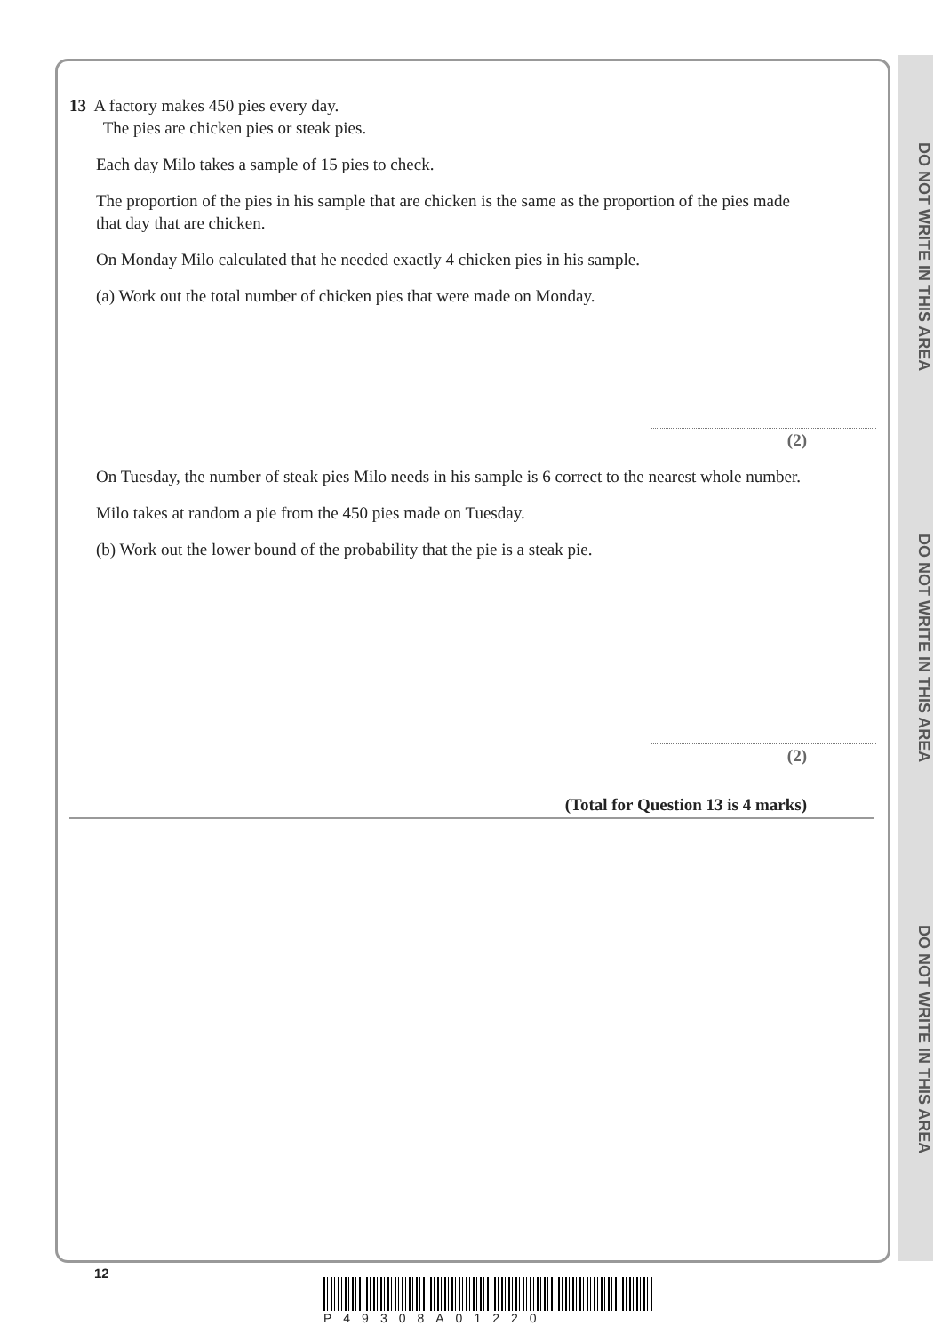DO NOT WRITE IN THIS AREA
DO NOT WRITE IN THIS AREA
DO NOT WRITE IN THIS AREA
13 A factory makes 450 pies every day.
The pies are chicken pies or steak pies.
Each day Milo takes a sample of 15 pies to check.
The proportion of the pies in his sample that are chicken is the same as the proportion of the pies made that day that are chicken.
On Monday Milo calculated that he needed exactly 4 chicken pies in his sample.
(a) Work out the total number of chicken pies that were made on Monday.
(2)
On Tuesday, the number of steak pies Milo needs in his sample is 6 correct to the nearest whole number.
Milo takes at random a pie from the 450 pies made on Tuesday.
(b) Work out the lower bound of the probability that the pie is a steak pie.
(2)
(Total for Question 13 is 4 marks)
12
P49308A01220